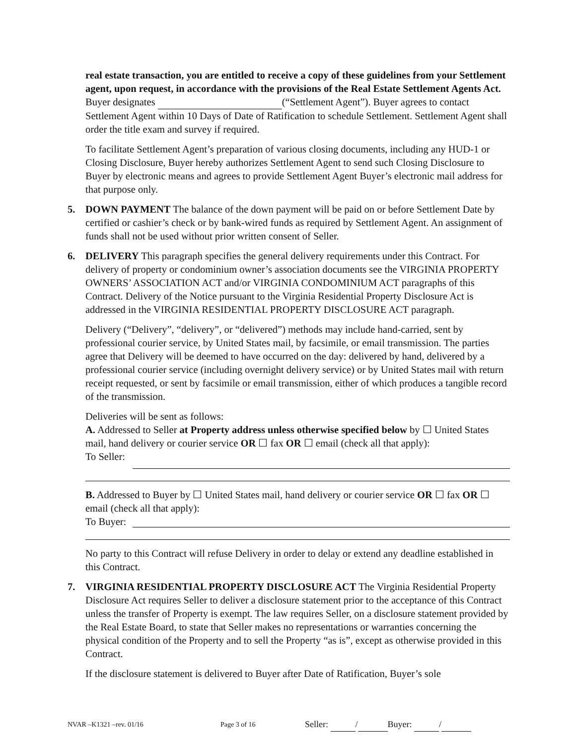real estate transaction, you are entitled to receive a copy of these guidelines from your Settlement agent, upon request, in accordance with the provisions of the Real Estate Settlement Agents Act.
Buyer designates (“Settlement Agent”). Buyer agrees to contact Settlement Agent within 10 Days of Date of Ratification to schedule Settlement. Settlement Agent shall order the title exam and survey if required.
To facilitate Settlement Agent’s preparation of various closing documents, including any HUD-1 or Closing Disclosure, Buyer hereby authorizes Settlement Agent to send such Closing Disclosure to Buyer by electronic means and agrees to provide Settlement Agent Buyer’s electronic mail address for that purpose only.
5. DOWN PAYMENT The balance of the down payment will be paid on or before Settlement Date by certified or cashier’s check or by bank-wired funds as required by Settlement Agent. An assignment of funds shall not be used without prior written consent of Seller.
6. DELIVERY This paragraph specifies the general delivery requirements under this Contract. For delivery of property or condominium owner’s association documents see the VIRGINIA PROPERTY OWNERS’ ASSOCIATION ACT and/or VIRGINIA CONDOMINIUM ACT paragraphs of this Contract. Delivery of the Notice pursuant to the Virginia Residential Property Disclosure Act is addressed in the VIRGINIA RESIDENTIAL PROPERTY DISCLOSURE ACT paragraph.
Delivery (“Delivery”, “delivery”, or “delivered”) methods may include hand-carried, sent by professional courier service, by United States mail, by facsimile, or email transmission. The parties agree that Delivery will be deemed to have occurred on the day: delivered by hand, delivered by a professional courier service (including overnight delivery service) or by United States mail with return receipt requested, or sent by facsimile or email transmission, either of which produces a tangible record of the transmission.
Deliveries will be sent as follows:
A. Addressed to Seller at Property address unless otherwise specified below by ☐ United States mail, hand delivery or courier service OR ☐ fax OR ☐ email (check all that apply):
To Seller:
B. Addressed to Buyer by ☐ United States mail, hand delivery or courier service OR ☐ fax OR ☐ email (check all that apply):
To Buyer:
No party to this Contract will refuse Delivery in order to delay or extend any deadline established in this Contract.
7. VIRGINIA RESIDENTIAL PROPERTY DISCLOSURE ACT The Virginia Residential Property Disclosure Act requires Seller to deliver a disclosure statement prior to the acceptance of this Contract unless the transfer of Property is exempt. The law requires Seller, on a disclosure statement provided by the Real Estate Board, to state that Seller makes no representations or warranties concerning the physical condition of the Property and to sell the Property “as is”, except as otherwise provided in this Contract.
If the disclosure statement is delivered to Buyer after Date of Ratification, Buyer’s sole
NVAR –K1321 –rev. 01/16 Page 3 of 16 Seller: / Buyer: /